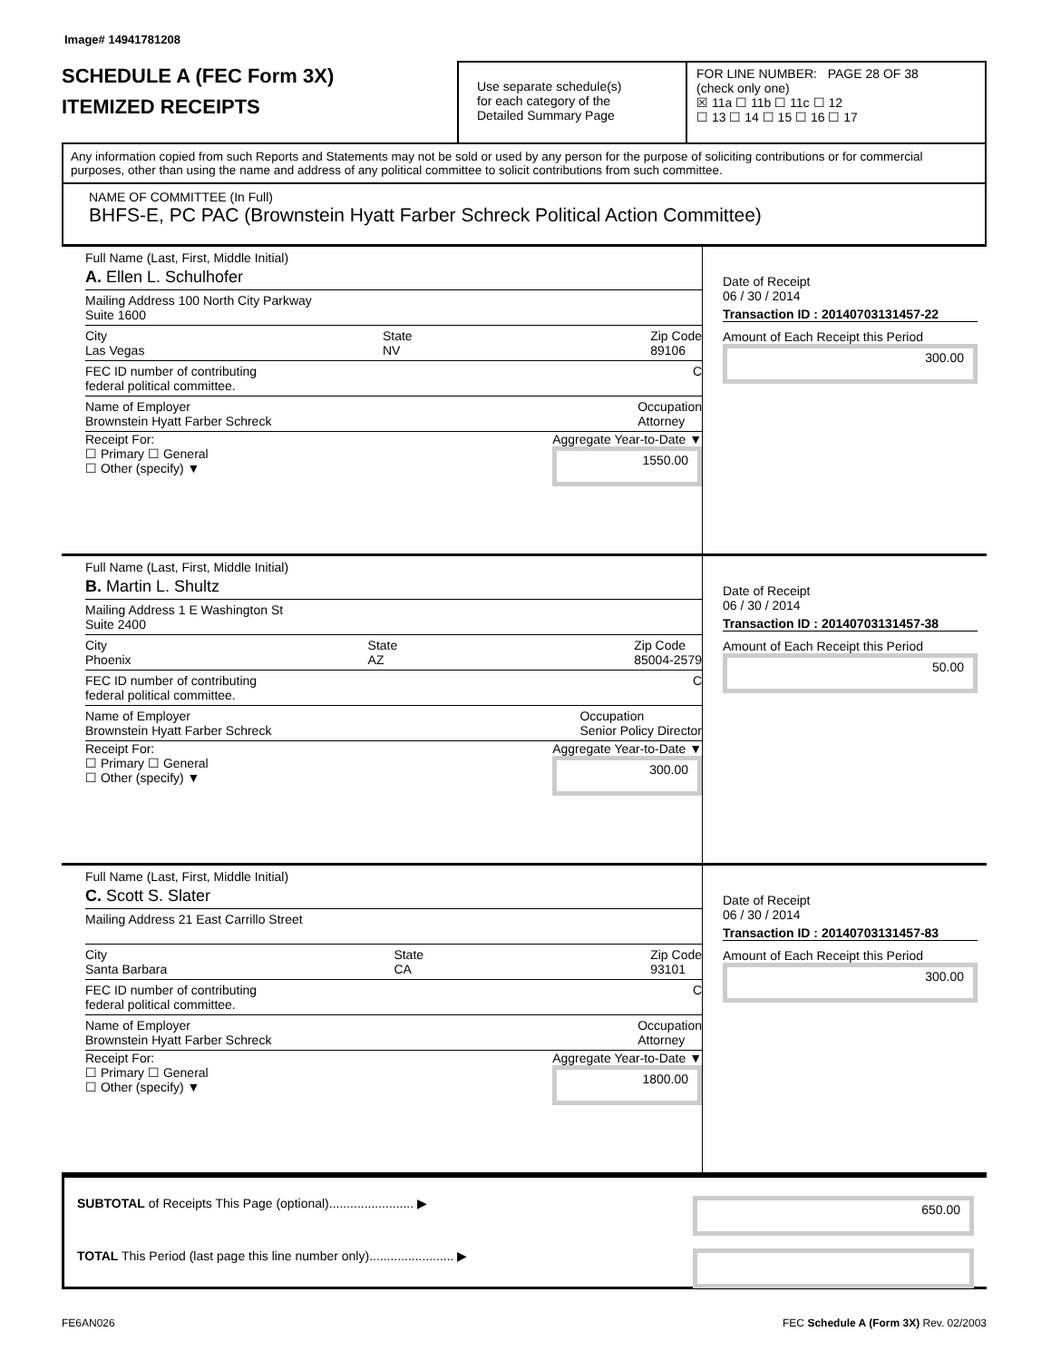Image# 14941781208
SCHEDULE A (FEC Form 3X)
ITEMIZED RECEIPTS
Use separate schedule(s)
for each category of the
Detailed Summary Page
FOR LINE NUMBER: PAGE 28 OF 38
(check only one)
☒ 11a ☐ 11b ☐ 11c ☐ 12
☐ 13 ☐ 14 ☐ 15 ☐ 16 ☐ 17
Any information copied from such Reports and Statements may not be sold or used by any person for the purpose of soliciting contributions or for commercial purposes, other than using the name and address of any political committee to solicit contributions from such committee.
NAME OF COMMITTEE (In Full)
BHFS-E, PC PAC (Brownstein Hyatt Farber Schreck Political Action Committee)
Full Name (Last, First, Middle Initial)
A. Ellen L. Schulhofer
Mailing Address 100 North City Parkway
Suite 1600
City
Las Vegas State
NV Zip Code
89106
FEC ID number of contributing
federal political committee. C
Name of Employer
Brownstein Hyatt Farber Schreck Occupation
Attorney
Receipt For:
☐ Primary ☐ General
☐ Other (specify) ▼ Aggregate Year-to-Date ▼
1550.00
Date of Receipt
06 / 30 / 2014
Transaction ID : 20140703131457-22
Amount of Each Receipt this Period
300.00
Full Name (Last, First, Middle Initial)
B. Martin L. Shultz
Mailing Address 1 E Washington St
Suite 2400
City
Phoenix State
AZ Zip Code
85004-2579
FEC ID number of contributing
federal political committee. C
Name of Employer
Brownstein Hyatt Farber Schreck Occupation
Senior Policy Director
Receipt For:
☐ Primary ☐ General
☐ Other (specify) ▼ Aggregate Year-to-Date ▼
300.00
Date of Receipt
06 / 30 / 2014
Transaction ID : 20140703131457-38
Amount of Each Receipt this Period
50.00
Full Name (Last, First, Middle Initial)
C. Scott S. Slater
Mailing Address 21 East Carrillo Street
City
Santa Barbara State
CA Zip Code
93101
FEC ID number of contributing
federal political committee. C
Name of Employer
Brownstein Hyatt Farber Schreck Occupation
Attorney
Receipt For:
☐ Primary ☐ General
☐ Other (specify) ▼ Aggregate Year-to-Date ▼
1800.00
Date of Receipt
06 / 30 / 2014
Transaction ID : 20140703131457-83
Amount of Each Receipt this Period
300.00
SUBTOTAL of Receipts This Page (optional)........................ ▶ 650.00
TOTAL This Period (last page this line number only)........................ ▶
FE6AN026 FEC Schedule A (Form 3X) Rev. 02/2003